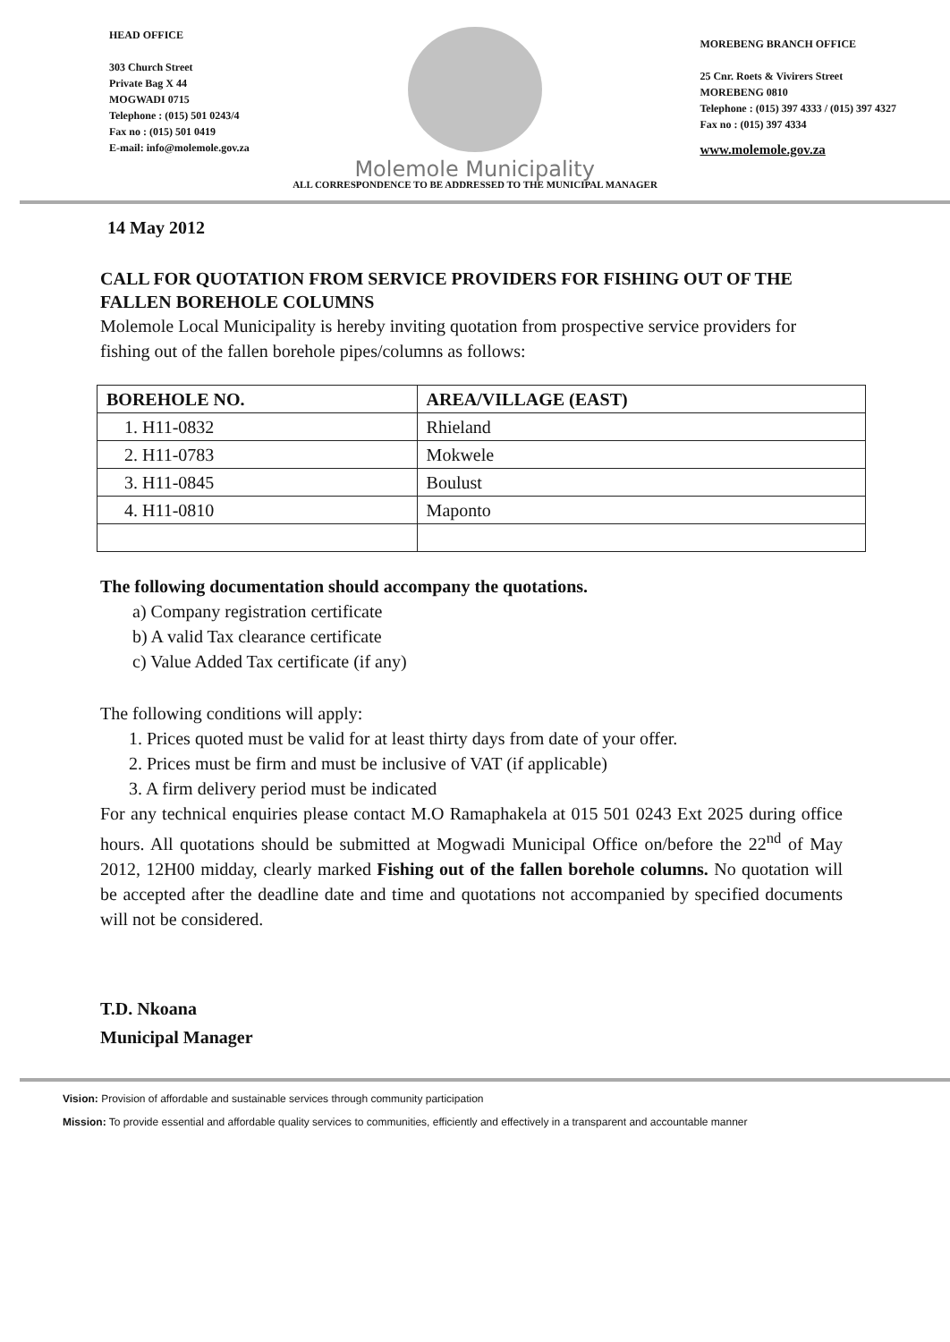HEAD OFFICE
303 Church Street
Private Bag X 44
MOGWADI 0715
Telephone : (015) 501 0243/4
Fax no : (015) 501 0419
E-mail: info@molemole.gov.za
Molemole Municipality
MOREBENG BRANCH OFFICE
25 Cnr. Roets & Vivirers Street
MOREBENG 0810
Telephone : (015) 397 4333 / (015) 397 4327
Fax no : (015) 397 4334
www.molemole.gov.za
ALL CORRESPONDENCE TO BE ADDRESSED TO THE MUNICIPAL MANAGER
14 May 2012
CALL FOR QUOTATION FROM SERVICE PROVIDERS FOR FISHING OUT OF THE FALLEN BOREHOLE COLUMNS
Molemole Local Municipality is hereby inviting quotation from prospective service providers for fishing out of the fallen borehole pipes/columns as follows:
| BOREHOLE NO. | AREA/VILLAGE (EAST) |
| --- | --- |
| 1. H11-0832 | Rhieland |
| 2. H11-0783 | Mokwele |
| 3. H11-0845 | Boulust |
| 4. H11-0810 | Maponto |
The following documentation should accompany the quotations.
a) Company registration certificate
b) A valid Tax clearance certificate
c) Value Added Tax certificate (if any)
The following conditions will apply:
1. Prices quoted must be valid for at least thirty days from date of your offer.
2. Prices must be firm and must be inclusive of VAT (if applicable)
3. A firm delivery period must be indicated
For any technical enquiries please contact M.O Ramaphakela at 015 501 0243 Ext 2025 during office hours. All quotations should be submitted at Mogwadi Municipal Office on/before the 22<sup>nd</sup> of May 2012, 12H00 midday, clearly marked Fishing out of the fallen borehole columns. No quotation will be accepted after the deadline date and time and quotations not accompanied by specified documents will not be considered.
T.D. Nkoana
Municipal Manager
Vision: Provision of affordable and sustainable services through community participation
Mission: To provide essential and affordable quality services to communities, efficiently and effectively in a transparent and accountable manner